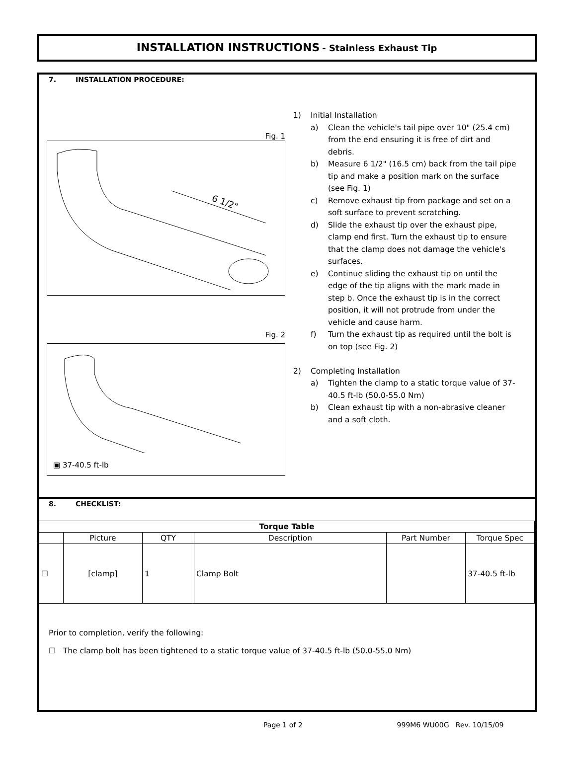INSTALLATION INSTRUCTIONS - Stainless Exhaust Tip
7. INSTALLATION PROCEDURE:
Fig. 1
6 1/2"
Fig. 2
▣ 37-40.5 ft-lb
1) Initial Installation
a) Clean the vehicle's tail pipe over 10" (25.4 cm) from the end ensuring it is free of dirt and debris.
b) Measure 6 1/2" (16.5 cm) back from the tail pipe tip and make a position mark on the surface (see Fig. 1)
c) Remove exhaust tip from package and set on a soft surface to prevent scratching.
d) Slide the exhaust tip over the exhaust pipe, clamp end first. Turn the exhaust tip to ensure that the clamp does not damage the vehicle's surfaces.
e) Continue sliding the exhaust tip on until the edge of the tip aligns with the mark made in step b. Once the exhaust tip is in the correct position, it will not protrude from under the vehicle and cause harm.
f) Turn the exhaust tip as required until the bolt is on top (see Fig. 2)
2) Completing Installation
a) Tighten the clamp to a static torque value of 37-40.5 ft-lb (50.0-55.0 Nm)
b) Clean exhaust tip with a non-abrasive cleaner and a soft cloth.
8. CHECKLIST:
| Torque Table | | | | | |
| --- | --- | --- | --- | --- | --- |
| | Picture | QTY | Description | Part Number | Torque Spec |
| ☐ | [clamp] | 1 | Clamp Bolt | | 37-40.5 ft-lb |
Prior to completion, verify the following:
☐ The clamp bolt has been tightened to a static torque value of 37-40.5 ft-lb (50.0-55.0 Nm)
Page 1 of 2 999M6 WU00G Rev. 10/15/09